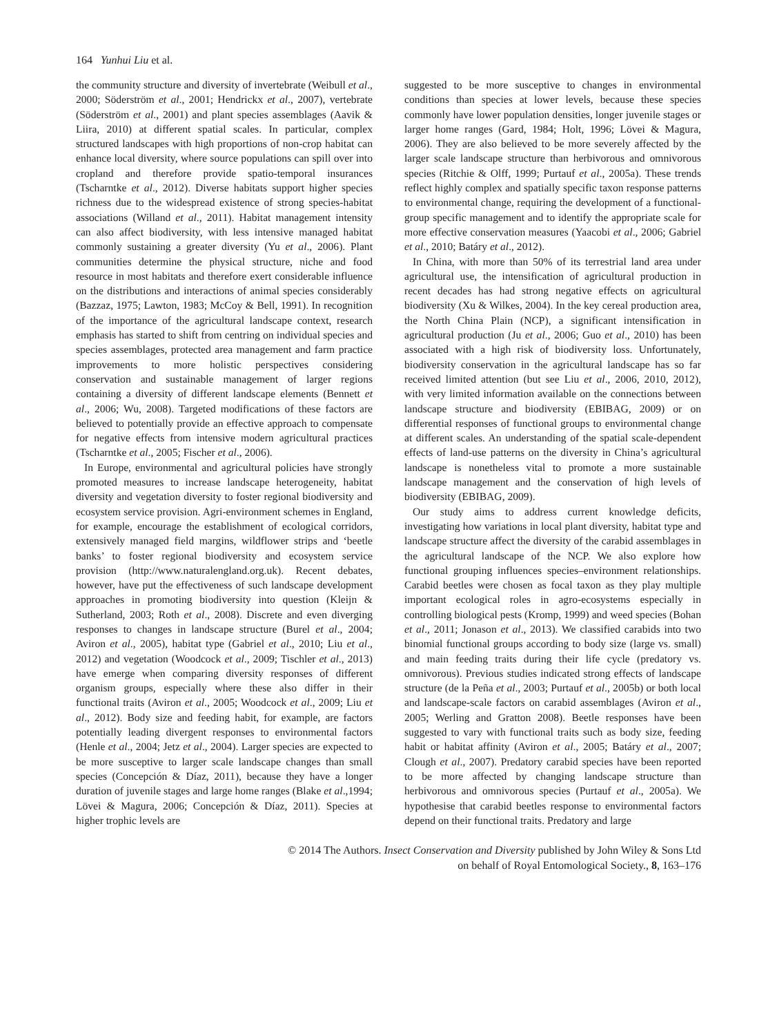164 Yunhui Liu et al.
the community structure and diversity of invertebrate (Weibull et al., 2000; Söderström et al., 2001; Hendrickx et al., 2007), vertebrate (Söderström et al., 2001) and plant species assemblages (Aavik & Liira, 2010) at different spatial scales. In particular, complex structured landscapes with high proportions of non-crop habitat can enhance local diversity, where source populations can spill over into cropland and therefore provide spatio-temporal insurances (Tscharntke et al., 2012). Diverse habitats support higher species richness due to the widespread existence of strong species-habitat associations (Willand et al., 2011). Habitat management intensity can also affect biodiversity, with less intensive managed habitat commonly sustaining a greater diversity (Yu et al., 2006). Plant communities determine the physical structure, niche and food resource in most habitats and therefore exert considerable influence on the distributions and interactions of animal species considerably (Bazzaz, 1975; Lawton, 1983; McCoy & Bell, 1991). In recognition of the importance of the agricultural landscape context, research emphasis has started to shift from centring on individual species and species assemblages, protected area management and farm practice improvements to more holistic perspectives considering conservation and sustainable management of larger regions containing a diversity of different landscape elements (Bennett et al., 2006; Wu, 2008). Targeted modifications of these factors are believed to potentially provide an effective approach to compensate for negative effects from intensive modern agricultural practices (Tscharntke et al., 2005; Fischer et al., 2006).
In Europe, environmental and agricultural policies have strongly promoted measures to increase landscape heterogeneity, habitat diversity and vegetation diversity to foster regional biodiversity and ecosystem service provision. Agri-environment schemes in England, for example, encourage the establishment of ecological corridors, extensively managed field margins, wildflower strips and ‘beetle banks’ to foster regional biodiversity and ecosystem service provision (http://www.naturalengland.org.uk). Recent debates, however, have put the effectiveness of such landscape development approaches in promoting biodiversity into question (Kleijn & Sutherland, 2003; Roth et al., 2008). Discrete and even diverging responses to changes in landscape structure (Burel et al., 2004; Aviron et al., 2005), habitat type (Gabriel et al., 2010; Liu et al., 2012) and vegetation (Woodcock et al., 2009; Tischler et al., 2013) have emerge when comparing diversity responses of different organism groups, especially where these also differ in their functional traits (Aviron et al., 2005; Woodcock et al., 2009; Liu et al., 2012). Body size and feeding habit, for example, are factors potentially leading divergent responses to environmental factors (Henle et al., 2004; Jetz et al., 2004). Larger species are expected to be more susceptive to larger scale landscape changes than small species (Concepción & Díaz, 2011), because they have a longer duration of juvenile stages and large home ranges (Blake et al.,1994; Lövei & Magura, 2006; Concepción & Díaz, 2011). Species at higher trophic levels are
suggested to be more susceptive to changes in environmental conditions than species at lower levels, because these species commonly have lower population densities, longer juvenile stages or larger home ranges (Gard, 1984; Holt, 1996; Lövei & Magura, 2006). They are also believed to be more severely affected by the larger scale landscape structure than herbivorous and omnivorous species (Ritchie & Olff, 1999; Purtauf et al., 2005a). These trends reflect highly complex and spatially specific taxon response patterns to environmental change, requiring the development of a functional-group specific management and to identify the appropriate scale for more effective conservation measures (Yaacobi et al., 2006; Gabriel et al., 2010; Batáry et al., 2012).
In China, with more than 50% of its terrestrial land area under agricultural use, the intensification of agricultural production in recent decades has had strong negative effects on agricultural biodiversity (Xu & Wilkes, 2004). In the key cereal production area, the North China Plain (NCP), a significant intensification in agricultural production (Ju et al., 2006; Guo et al., 2010) has been associated with a high risk of biodiversity loss. Unfortunately, biodiversity conservation in the agricultural landscape has so far received limited attention (but see Liu et al., 2006, 2010, 2012), with very limited information available on the connections between landscape structure and biodiversity (EBIBAG, 2009) or on differential responses of functional groups to environmental change at different scales. An understanding of the spatial scale-dependent effects of land-use patterns on the diversity in China’s agricultural landscape is nonetheless vital to promote a more sustainable landscape management and the conservation of high levels of biodiversity (EBIBAG, 2009).
Our study aims to address current knowledge deficits, investigating how variations in local plant diversity, habitat type and landscape structure affect the diversity of the carabid assemblages in the agricultural landscape of the NCP. We also explore how functional grouping influences species–environment relationships. Carabid beetles were chosen as focal taxon as they play multiple important ecological roles in agro-ecosystems especially in controlling biological pests (Kromp, 1999) and weed species (Bohan et al., 2011; Jonason et al., 2013). We classified carabids into two binomial functional groups according to body size (large vs. small) and main feeding traits during their life cycle (predatory vs. omnivorous). Previous studies indicated strong effects of landscape structure (de la Peña et al., 2003; Purtauf et al., 2005b) or both local and landscape-scale factors on carabid assemblages (Aviron et al., 2005; Werling and Gratton 2008). Beetle responses have been suggested to vary with functional traits such as body size, feeding habit or habitat affinity (Aviron et al., 2005; Batáry et al., 2007; Clough et al., 2007). Predatory carabid species have been reported to be more affected by changing landscape structure than herbivorous and omnivorous species (Purtauf et al., 2005a). We hypothesise that carabid beetles response to environmental factors depend on their functional traits. Predatory and large
© 2014 The Authors. Insect Conservation and Diversity published by John Wiley & Sons Ltd
on behalf of Royal Entomological Society., 8, 163–176